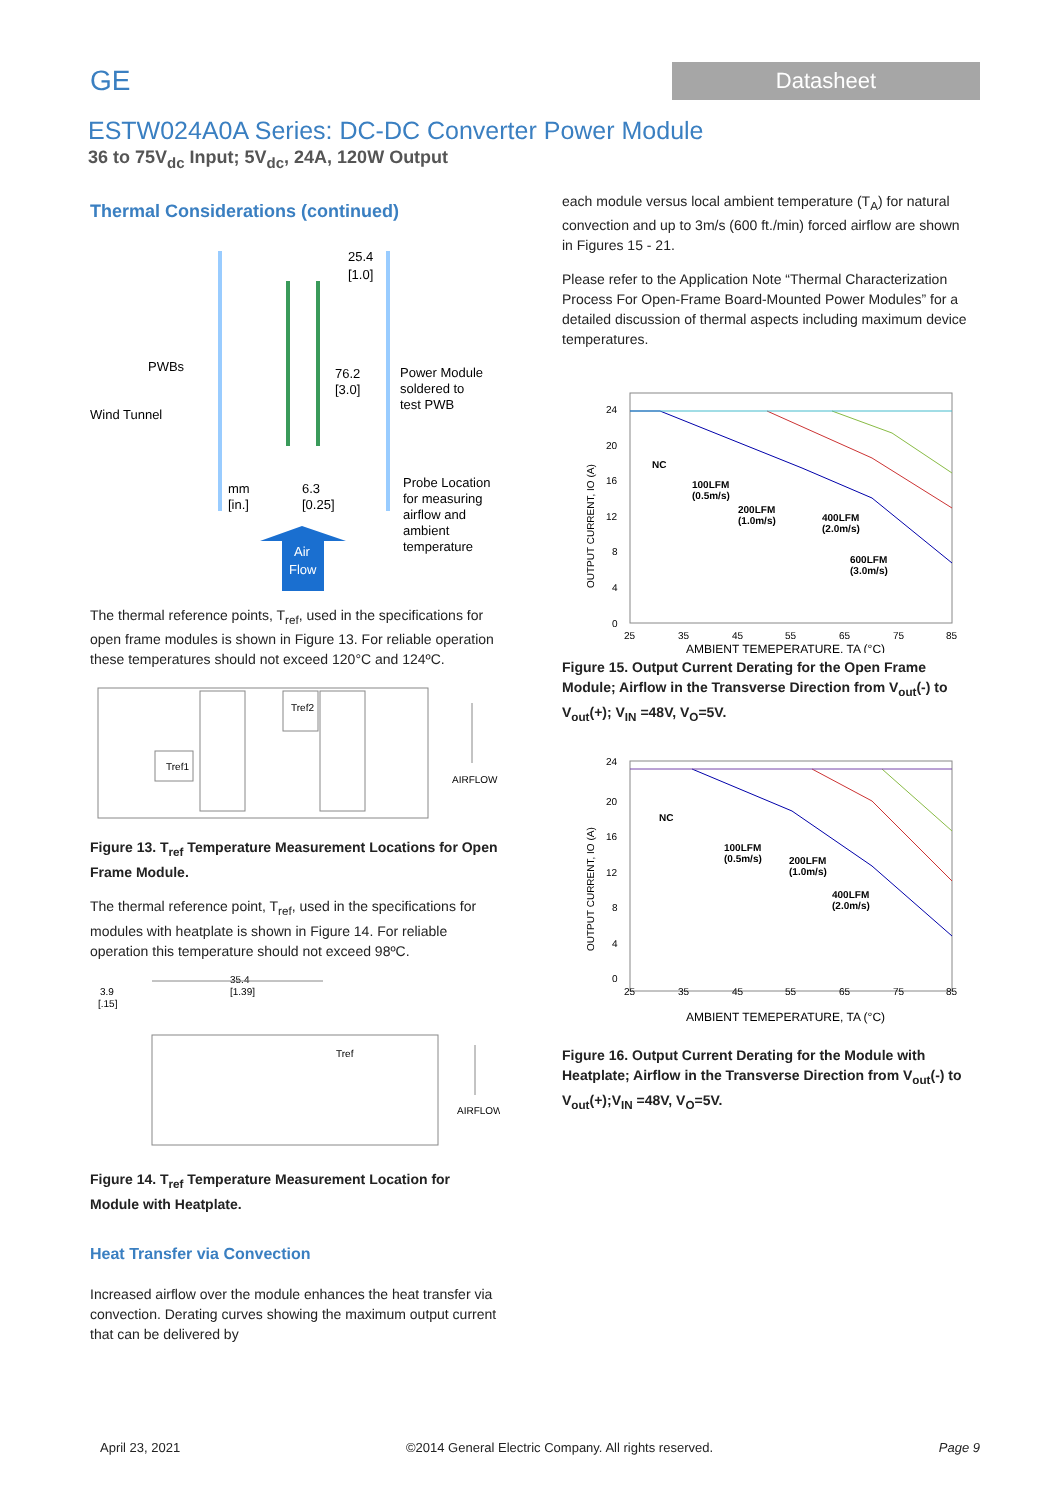GE
Datasheet
ESTW024A0A Series: DC-DC Converter Power Module
36 to 75V<sub>dc</sub> Input; 5V<sub>dc</sub>, 24A, 120W Output
Thermal Considerations (continued)
25.4
[1.0]
PWBs
Wind Tunnel
76.2
[3.0]
Power Module
soldered to
test PWB
mm
[in.]
6.3
[0.25]
Probe Location
for measuring
airflow and
ambient
temperature
Air
Flow
The thermal reference points, T<sub>ref</sub>, used in the specifications for open frame modules is shown in Figure 13. For reliable operation these temperatures should not exceed 120°C and 124ºC.
Tref1
Tref2
AIRFLOW
Figure 13. T<sub>ref</sub> Temperature Measurement Locations for Open Frame Module.
The thermal reference point, T<sub>ref</sub>, used in the specifications for modules with heatplate is shown in Figure 14. For reliable operation this temperature should not exceed 98ºC.
3.9
[.15]
35.4
[1.39]
Tref
AIRFLOW
Figure 14. T<sub>ref</sub> Temperature Measurement Location for Module with Heatplate.
Heat Transfer via Convection
Increased airflow over the module enhances the heat transfer via convection. Derating curves showing the maximum output current that can be delivered by
each module versus local ambient temperature (T<sub>A</sub>) for natural convection and up to 3m/s (600 ft./min) forced airflow are shown in Figures 15 - 21.
Please refer to the Application Note “Thermal Characterization Process For Open-Frame Board-Mounted Power Modules” for a detailed discussion of thermal aspects including maximum device temperatures.
24
20
16
12
8
4
0
25
35
45
55
65
75
85
OUTPUT CURRENT, IO (A)
NC
100LFM
(0.5m/s)
200LFM
(1.0m/s)
400LFM
(2.0m/s)
600LFM
(3.0m/s)
AMBIENT TEMEPERATURE, TA (°C)
Figure 15. Output Current Derating for the Open Frame Module; Airflow in the Transverse Direction from V<sub>out</sub>(-) to V<sub>out</sub>(+); V<sub>IN</sub> =48V, V<sub>O</sub>=5V.
24
20
16
12
8
4
0
25
35
45
55
65
75
85
OUTPUT CURRENT, IO (A)
NC
100LFM
(0.5m/s)
200LFM
(1.0m/s)
400LFM
(2.0m/s)
AMBIENT TEMEPERATURE, TA (°C)
Figure 16. Output Current Derating for the Module with Heatplate; Airflow in the Transverse Direction from V<sub>out</sub>(-) to V<sub>out</sub>(+);V<sub>IN</sub> =48V, V<sub>O</sub>=5V.
April 23, 2021 ©2014 General Electric Company. All rights reserved. Page 9